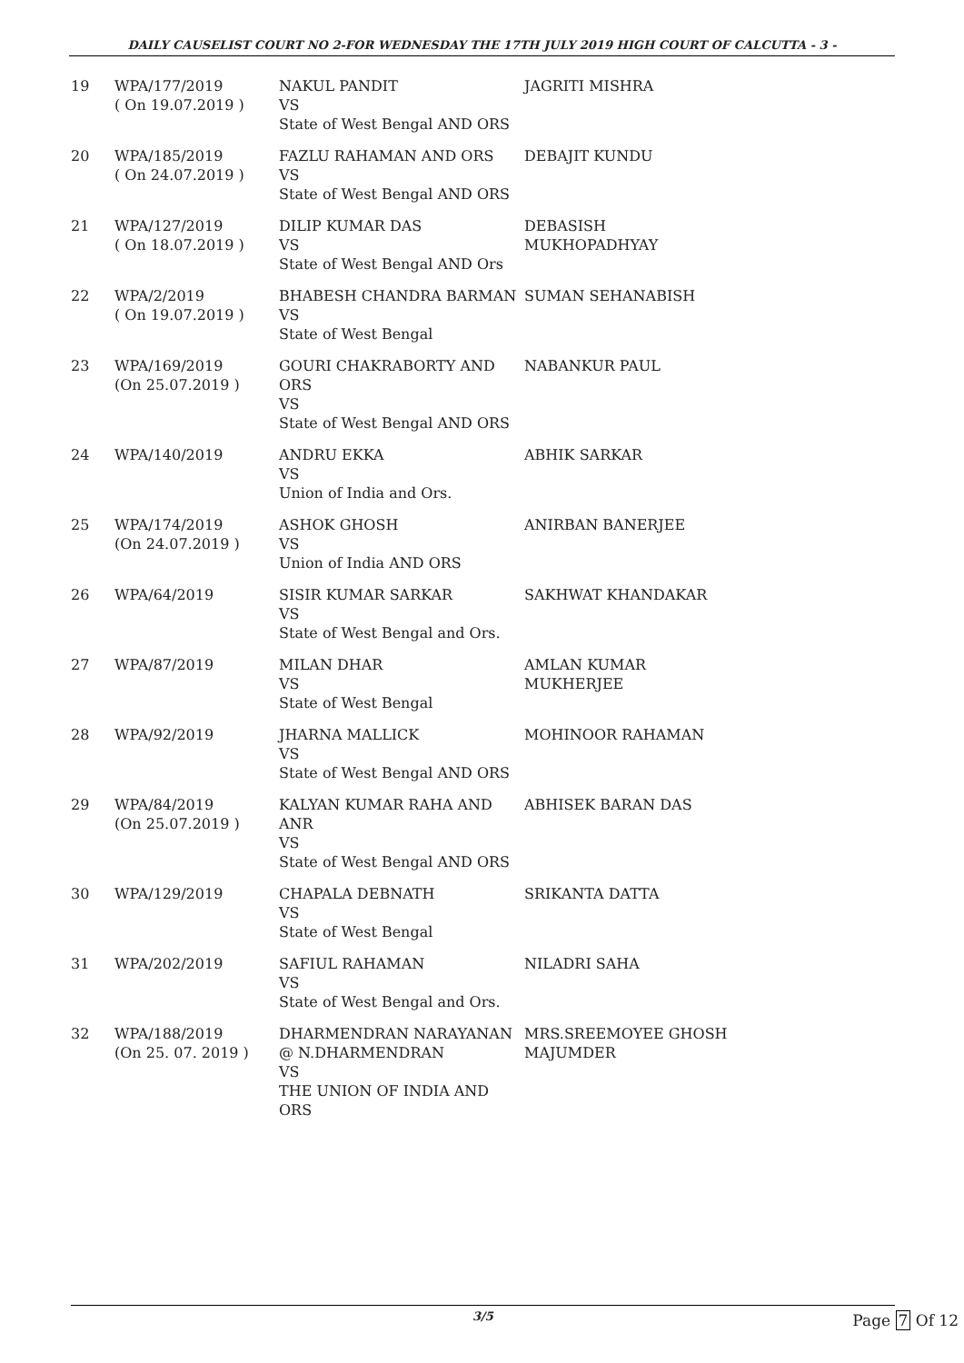DAILY CAUSELIST COURT NO 2-FOR WEDNESDAY THE 17TH JULY 2019 HIGH COURT OF CALCUTTA - 3 -
| 19 | WPA/177/2019 ( On 19.07.2019 ) | NAKUL PANDIT VS State of West Bengal AND ORS | JAGRITI MISHRA |
| 20 | WPA/185/2019 ( On 24.07.2019 ) | FAZLU RAHAMAN AND ORS VS State of West Bengal AND ORS | DEBAJIT KUNDU |
| 21 | WPA/127/2019 ( On 18.07.2019 ) | DILIP KUMAR DAS VS State of West Bengal AND Ors | DEBASISH MUKHOPADHYAY |
| 22 | WPA/2/2019 ( On 19.07.2019 ) | BHABESH CHANDRA BARMAN VS State of West Bengal | SUMAN SEHANABISH |
| 23 | WPA/169/2019 (On 25.07.2019 ) | GOURI CHAKRABORTY AND ORS VS State of West Bengal AND ORS | NABANKUR PAUL |
| 24 | WPA/140/2019 | ANDRU EKKA VS Union of India and Ors. | ABHIK SARKAR |
| 25 | WPA/174/2019 (On 24.07.2019 ) | ASHOK GHOSH VS Union of India AND ORS | ANIRBAN BANERJEE |
| 26 | WPA/64/2019 | SISIR KUMAR SARKAR VS State of West Bengal and Ors. | SAKHWAT KHANDAKAR |
| 27 | WPA/87/2019 | MILAN DHAR VS State of West Bengal | AMLAN KUMAR MUKHERJEE |
| 28 | WPA/92/2019 | JHARNA MALLICK VS State of West Bengal AND ORS | MOHINOOR RAHAMAN |
| 29 | WPA/84/2019 (On 25.07.2019 ) | KALYAN KUMAR RAHA AND ANR VS State of West Bengal AND ORS | ABHISEK BARAN DAS |
| 30 | WPA/129/2019 | CHAPALA DEBNATH VS State of West Bengal | SRIKANTA DATTA |
| 31 | WPA/202/2019 | SAFIUL RAHAMAN VS State of West Bengal and Ors. | NILADRI SAHA |
| 32 | WPA/188/2019 (On 25. 07. 2019 ) | DHARMENDRAN NARAYANAN @ N.DHARMENDRAN VS THE UNION OF INDIA AND ORS | MRS.SREEMOYEE GHOSH MAJUMDER |
3/5
Page 7 Of 12